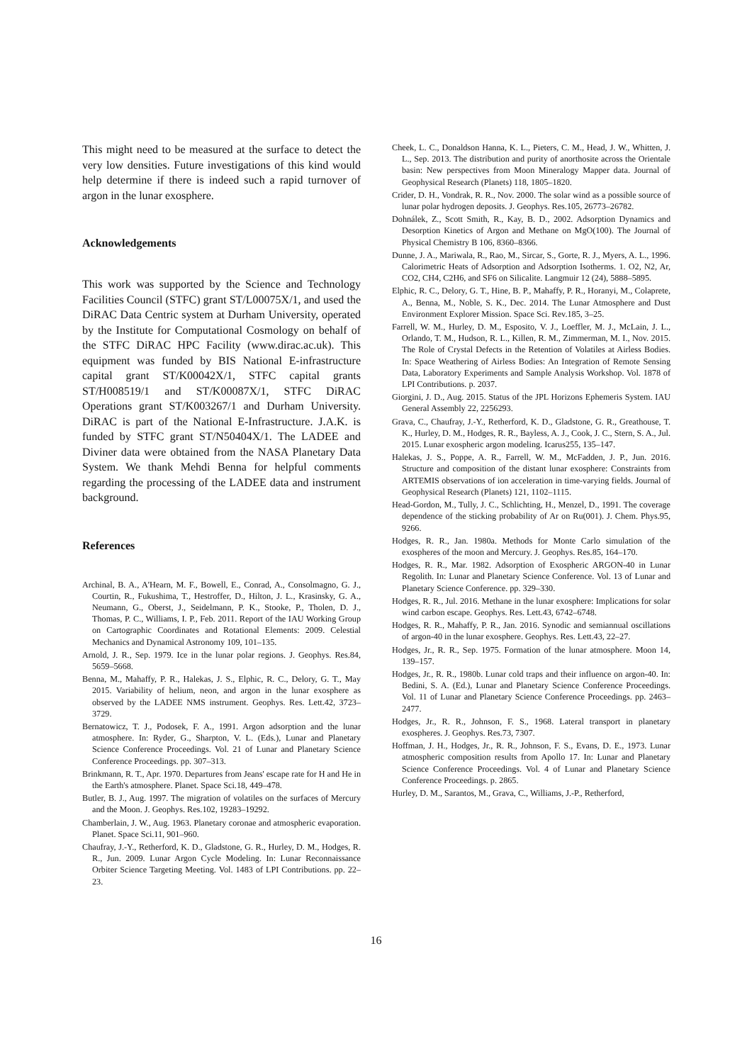This might need to be measured at the surface to detect the very low densities. Future investigations of this kind would help determine if there is indeed such a rapid turnover of argon in the lunar exosphere.
Acknowledgements
This work was supported by the Science and Technology Facilities Council (STFC) grant ST/L00075X/1, and used the DiRAC Data Centric system at Durham University, operated by the Institute for Computational Cosmology on behalf of the STFC DiRAC HPC Facility (www.dirac.ac.uk). This equipment was funded by BIS National E-infrastructure capital grant ST/K00042X/1, STFC capital grants ST/H008519/1 and ST/K00087X/1, STFC DiRAC Operations grant ST/K003267/1 and Durham University. DiRAC is part of the National E-Infrastructure. J.A.K. is funded by STFC grant ST/N50404X/1. The LADEE and Diviner data were obtained from the NASA Planetary Data System. We thank Mehdi Benna for helpful comments regarding the processing of the LADEE data and instrument background.
References
Archinal, B. A., A'Hearn, M. F., Bowell, E., Conrad, A., Consolmagno, G. J., Courtin, R., Fukushima, T., Hestroffer, D., Hilton, J. L., Krasinsky, G. A., Neumann, G., Oberst, J., Seidelmann, P. K., Stooke, P., Tholen, D. J., Thomas, P. C., Williams, I. P., Feb. 2011. Report of the IAU Working Group on Cartographic Coordinates and Rotational Elements: 2009. Celestial Mechanics and Dynamical Astronomy 109, 101–135.
Arnold, J. R., Sep. 1979. Ice in the lunar polar regions. J. Geophys. Res.84, 5659–5668.
Benna, M., Mahaffy, P. R., Halekas, J. S., Elphic, R. C., Delory, G. T., May 2015. Variability of helium, neon, and argon in the lunar exosphere as observed by the LADEE NMS instrument. Geophys. Res. Lett.42, 3723–3729.
Bernatowicz, T. J., Podosek, F. A., 1991. Argon adsorption and the lunar atmosphere. In: Ryder, G., Sharpton, V. L. (Eds.), Lunar and Planetary Science Conference Proceedings. Vol. 21 of Lunar and Planetary Science Conference Proceedings. pp. 307–313.
Brinkmann, R. T., Apr. 1970. Departures from Jeans' escape rate for H and He in the Earth's atmosphere. Planet. Space Sci.18, 449–478.
Butler, B. J., Aug. 1997. The migration of volatiles on the surfaces of Mercury and the Moon. J. Geophys. Res.102, 19283–19292.
Chamberlain, J. W., Aug. 1963. Planetary coronae and atmospheric evaporation. Planet. Space Sci.11, 901–960.
Chaufray, J.-Y., Retherford, K. D., Gladstone, G. R., Hurley, D. M., Hodges, R. R., Jun. 2009. Lunar Argon Cycle Modeling. In: Lunar Reconnaissance Orbiter Science Targeting Meeting. Vol. 1483 of LPI Contributions. pp. 22–23.
Cheek, L. C., Donaldson Hanna, K. L., Pieters, C. M., Head, J. W., Whitten, J. L., Sep. 2013. The distribution and purity of anorthosite across the Orientale basin: New perspectives from Moon Mineralogy Mapper data. Journal of Geophysical Research (Planets) 118, 1805–1820.
Crider, D. H., Vondrak, R. R., Nov. 2000. The solar wind as a possible source of lunar polar hydrogen deposits. J. Geophys. Res.105, 26773–26782.
Dohnálek, Z., Scott Smith, R., Kay, B. D., 2002. Adsorption Dynamics and Desorption Kinetics of Argon and Methane on MgO(100). The Journal of Physical Chemistry B 106, 8360–8366.
Dunne, J. A., Mariwala, R., Rao, M., Sircar, S., Gorte, R. J., Myers, A. L., 1996. Calorimetric Heats of Adsorption and Adsorption Isotherms. 1. O2, N2, Ar, CO2, CH4, C2H6, and SF6 on Silicalite. Langmuir 12 (24), 5888–5895.
Elphic, R. C., Delory, G. T., Hine, B. P., Mahaffy, P. R., Horanyi, M., Colaprete, A., Benna, M., Noble, S. K., Dec. 2014. The Lunar Atmosphere and Dust Environment Explorer Mission. Space Sci. Rev.185, 3–25.
Farrell, W. M., Hurley, D. M., Esposito, V. J., Loeffler, M. J., McLain, J. L., Orlando, T. M., Hudson, R. L., Killen, R. M., Zimmerman, M. I., Nov. 2015. The Role of Crystal Defects in the Retention of Volatiles at Airless Bodies. In: Space Weathering of Airless Bodies: An Integration of Remote Sensing Data, Laboratory Experiments and Sample Analysis Workshop. Vol. 1878 of LPI Contributions. p. 2037.
Giorgini, J. D., Aug. 2015. Status of the JPL Horizons Ephemeris System. IAU General Assembly 22, 2256293.
Grava, C., Chaufray, J.-Y., Retherford, K. D., Gladstone, G. R., Greathouse, T. K., Hurley, D. M., Hodges, R. R., Bayless, A. J., Cook, J. C., Stern, S. A., Jul. 2015. Lunar exospheric argon modeling. Icarus255, 135–147.
Halekas, J. S., Poppe, A. R., Farrell, W. M., McFadden, J. P., Jun. 2016. Structure and composition of the distant lunar exosphere: Constraints from ARTEMIS observations of ion acceleration in time-varying fields. Journal of Geophysical Research (Planets) 121, 1102–1115.
Head-Gordon, M., Tully, J. C., Schlichting, H., Menzel, D., 1991. The coverage dependence of the sticking probability of Ar on Ru(001). J. Chem. Phys.95, 9266.
Hodges, R. R., Jan. 1980a. Methods for Monte Carlo simulation of the exospheres of the moon and Mercury. J. Geophys. Res.85, 164–170.
Hodges, R. R., Mar. 1982. Adsorption of Exospheric ARGON-40 in Lunar Regolith. In: Lunar and Planetary Science Conference. Vol. 13 of Lunar and Planetary Science Conference. pp. 329–330.
Hodges, R. R., Jul. 2016. Methane in the lunar exosphere: Implications for solar wind carbon escape. Geophys. Res. Lett.43, 6742–6748.
Hodges, R. R., Mahaffy, P. R., Jan. 2016. Synodic and semiannual oscillations of argon-40 in the lunar exosphere. Geophys. Res. Lett.43, 22–27.
Hodges, Jr., R. R., Sep. 1975. Formation of the lunar atmosphere. Moon 14, 139–157.
Hodges, Jr., R. R., 1980b. Lunar cold traps and their influence on argon-40. In: Bedini, S. A. (Ed.), Lunar and Planetary Science Conference Proceedings. Vol. 11 of Lunar and Planetary Science Conference Proceedings. pp. 2463–2477.
Hodges, Jr., R. R., Johnson, F. S., 1968. Lateral transport in planetary exospheres. J. Geophys. Res.73, 7307.
Hoffman, J. H., Hodges, Jr., R. R., Johnson, F. S., Evans, D. E., 1973. Lunar atmospheric composition results from Apollo 17. In: Lunar and Planetary Science Conference Proceedings. Vol. 4 of Lunar and Planetary Science Conference Proceedings. p. 2865.
Hurley, D. M., Sarantos, M., Grava, C., Williams, J.-P., Retherford,
16